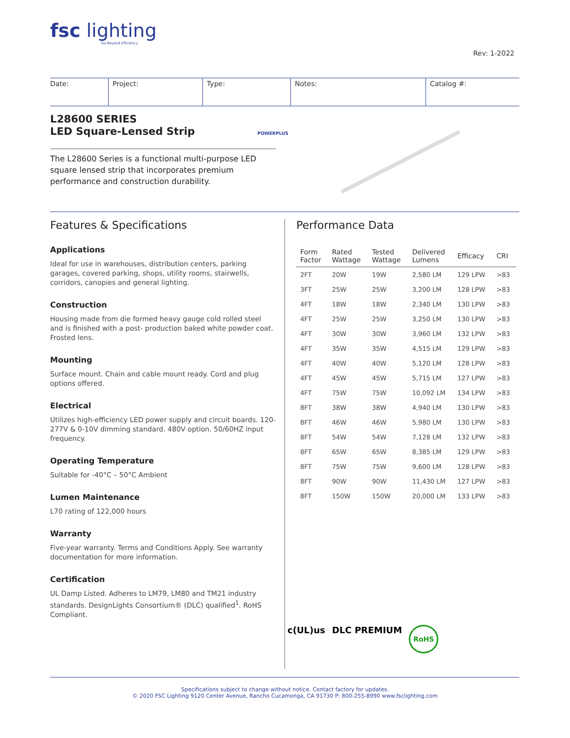fsc lighting
Go Beyond Efficiency
Rev: 1-2022
Date: Project: Type: Notes: Catalog #:
L28600 SERIES
LED Square-Lensed Strip POWERPLUS
The L28600 Series is a functional multi-purpose LED square lensed strip that incorporates premium performance and construction durability.
Features & Specifications
Applications
Ideal for use in warehouses, distribution centers, parking garages, covered parking, shops, utility rooms, stairwells, corridors, canopies and general lighting.
Construction
Housing made from die formed heavy gauge cold rolled steel and is finished with a post- production baked white powder coat. Frosted lens.
Mounting
Surface mount. Chain and cable mount ready. Cord and plug options offered.
Electrical
Utilizes high-efficiency LED power supply and circuit boards. 120-277V & 0-10V dimming standard. 480V option. 50/60HZ input frequency.
Operating Temperature
Suitable for -40°C – 50°C Ambient
Lumen Maintenance
L70 rating of 122,000 hours
Warranty
Five-year warranty. Terms and Conditions Apply. See warranty documentation for more information.
Certification
UL Damp Listed. Adheres to LM79, LM80 and TM21 industry standards. DesignLights Consortium® (DLC) qualified<sup>1</sup>. RoHS Compliant.
Performance Data
| Form Factor | Rated Wattage | Tested Wattage | Delivered Lumens | Efficacy | CRI |
| --- | --- | --- | --- | --- | --- |
| 2FT | 20W | 19W | 2,580 LM | 129 LPW | >83 |
| 3FT | 25W | 25W | 3,200 LM | 128 LPW | >83 |
| 4FT | 18W | 18W | 2,340 LM | 130 LPW | >83 |
| 4FT | 25W | 25W | 3,250 LM | 130 LPW | >83 |
| 4FT | 30W | 30W | 3,960 LM | 132 LPW | >83 |
| 4FT | 35W | 35W | 4,515 LM | 129 LPW | >83 |
| 4FT | 40W | 40W | 5,120 LM | 128 LPW | >83 |
| 4FT | 45W | 45W | 5,715 LM | 127 LPW | >83 |
| 4FT | 75W | 75W | 10,092 LM | 134 LPW | >83 |
| 8FT | 38W | 38W | 4,940 LM | 130 LPW | >83 |
| 8FT | 46W | 46W | 5,980 LM | 130 LPW | >83 |
| 8FT | 54W | 54W | 7,128 LM | 132 LPW | >83 |
| 8FT | 65W | 65W | 8,385 LM | 129 LPW | >83 |
| 8FT | 75W | 75W | 9,600 LM | 128 LPW | >83 |
| 8FT | 90W | 90W | 11,430 LM | 127 LPW | >83 |
| 8FT | 150W | 150W | 20,000 LM | 133 LPW | >83 |
c(UL)us DLC PREMIUM RoHS
Specifications subject to change without notice. Contact factory for updates.
© 2020 FSC Lighting 9120 Center Avenue, Rancho Cucamonga, CA 91730 P: 800-255-8990 www.fsclighting.com